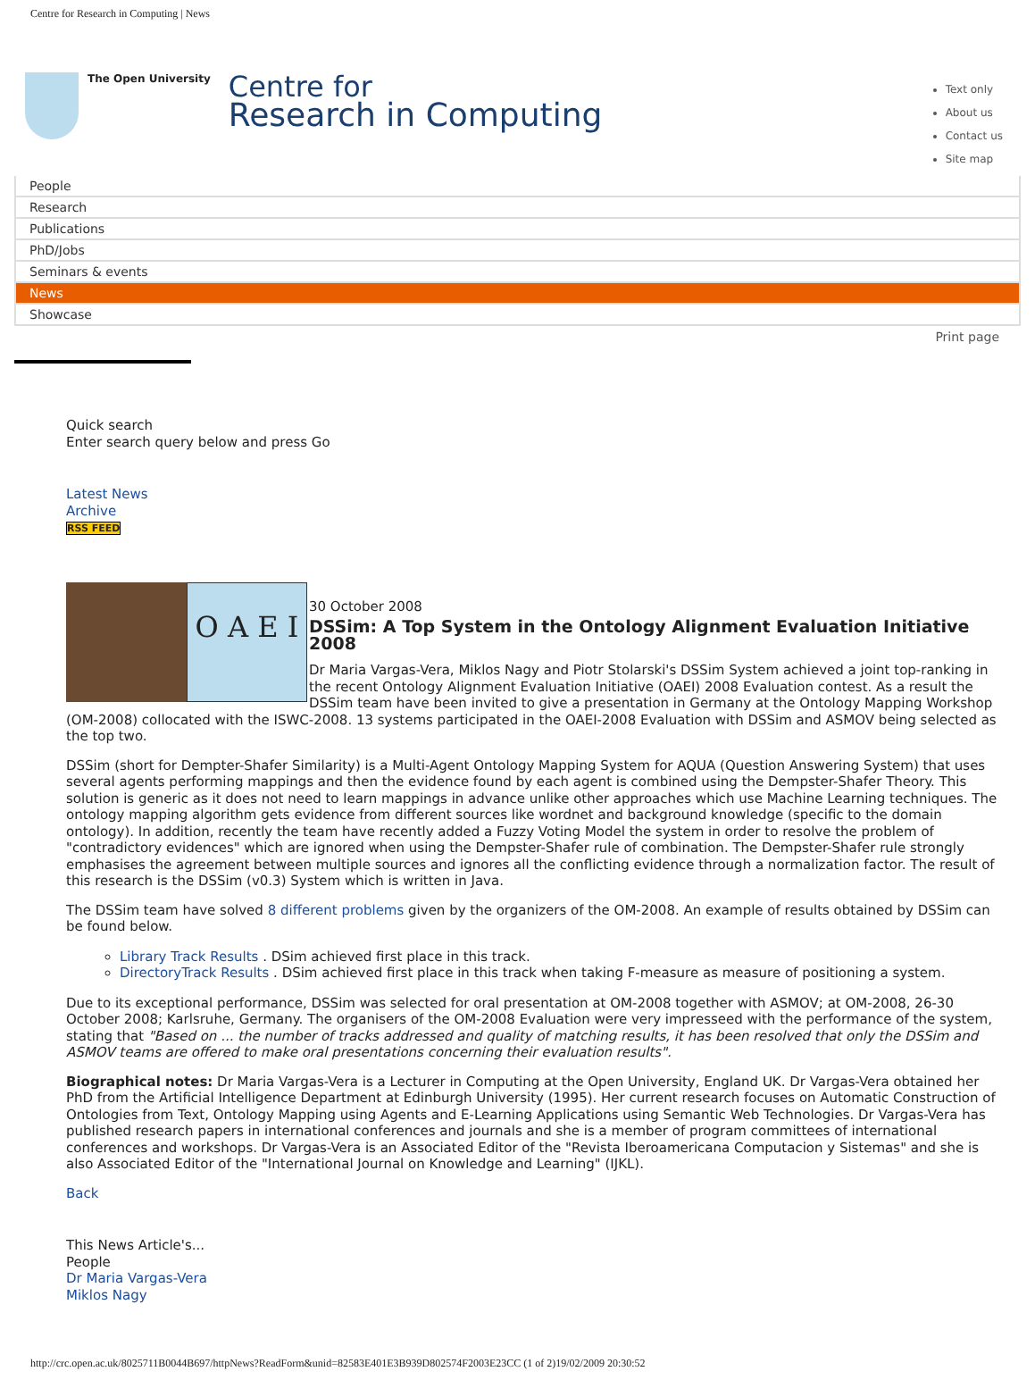Centre for Research in Computing | News
The Open University
Centre for
Research in Computing
Text only
About us
Contact us
Site map
People
Research
Publications
PhD/Jobs
Seminars & events
News
Showcase
Print page
Quick search
Enter search query below and press Go
Latest News
Archive
RSS FEED
O A E I
30 October 2008
DSSim: A Top System in the Ontology Alignment Evaluation Initiative 2008
Dr Maria Vargas-Vera, Miklos Nagy and Piotr Stolarski's DSSim System achieved a joint top-ranking in the recent Ontology Alignment Evaluation Initiative (OAEI) 2008 Evaluation contest. As a result the DSSim team have been invited to give a presentation in Germany at the Ontology Mapping Workshop (OM-2008) collocated with the ISWC-2008. 13 systems participated in the OAEI-2008 Evaluation with DSSim and ASMOV being selected as the top two.
DSSim (short for Dempter-Shafer Similarity) is a Multi-Agent Ontology Mapping System for AQUA (Question Answering System) that uses several agents performing mappings and then the evidence found by each agent is combined using the Dempster-Shafer Theory. This solution is generic as it does not need to learn mappings in advance unlike other approaches which use Machine Learning techniques. The ontology mapping algorithm gets evidence from different sources like wordnet and background knowledge (specific to the domain ontology). In addition, recently the team have recently added a Fuzzy Voting Model the system in order to resolve the problem of "contradictory evidences" which are ignored when using the Dempster-Shafer rule of combination. The Dempster-Shafer rule strongly emphasises the agreement between multiple sources and ignores all the conflicting evidence through a normalization factor. The result of this research is the DSSim (v0.3) System which is written in Java.
The DSSim team have solved 8 different problems given by the organizers of the OM-2008. An example of results obtained by DSSim can be found below.
Library Track Results . DSim achieved first place in this track.
DirectoryTrack Results . DSim achieved first place in this track when taking F-measure as measure of positioning a system.
Due to its exceptional performance, DSSim was selected for oral presentation at OM-2008 together with ASMOV; at OM-2008, 26-30 October 2008; Karlsruhe, Germany. The organisers of the OM-2008 Evaluation were very impresseed with the performance of the system, stating that "Based on ... the number of tracks addressed and quality of matching results, it has been resolved that only the DSSim and ASMOV teams are offered to make oral presentations concerning their evaluation results".
Biographical notes: Dr Maria Vargas-Vera is a Lecturer in Computing at the Open University, England UK. Dr Vargas-Vera obtained her PhD from the Artificial Intelligence Department at Edinburgh University (1995). Her current research focuses on Automatic Construction of Ontologies from Text, Ontology Mapping using Agents and E-Learning Applications using Semantic Web Technologies. Dr Vargas-Vera has published research papers in international conferences and journals and she is a member of program committees of international conferences and workshops. Dr Vargas-Vera is an Associated Editor of the "Revista Iberoamericana Computacion y Sistemas" and she is also Associated Editor of the "International Journal on Knowledge and Learning" (IJKL).
Back
This News Article's...
People
Dr Maria Vargas-Vera
Miklos Nagy
http://crc.open.ac.uk/8025711B0044B697/httpNews?ReadForm&unid=82583E401E3B939D802574F2003E23CC (1 of 2)19/02/2009 20:30:52